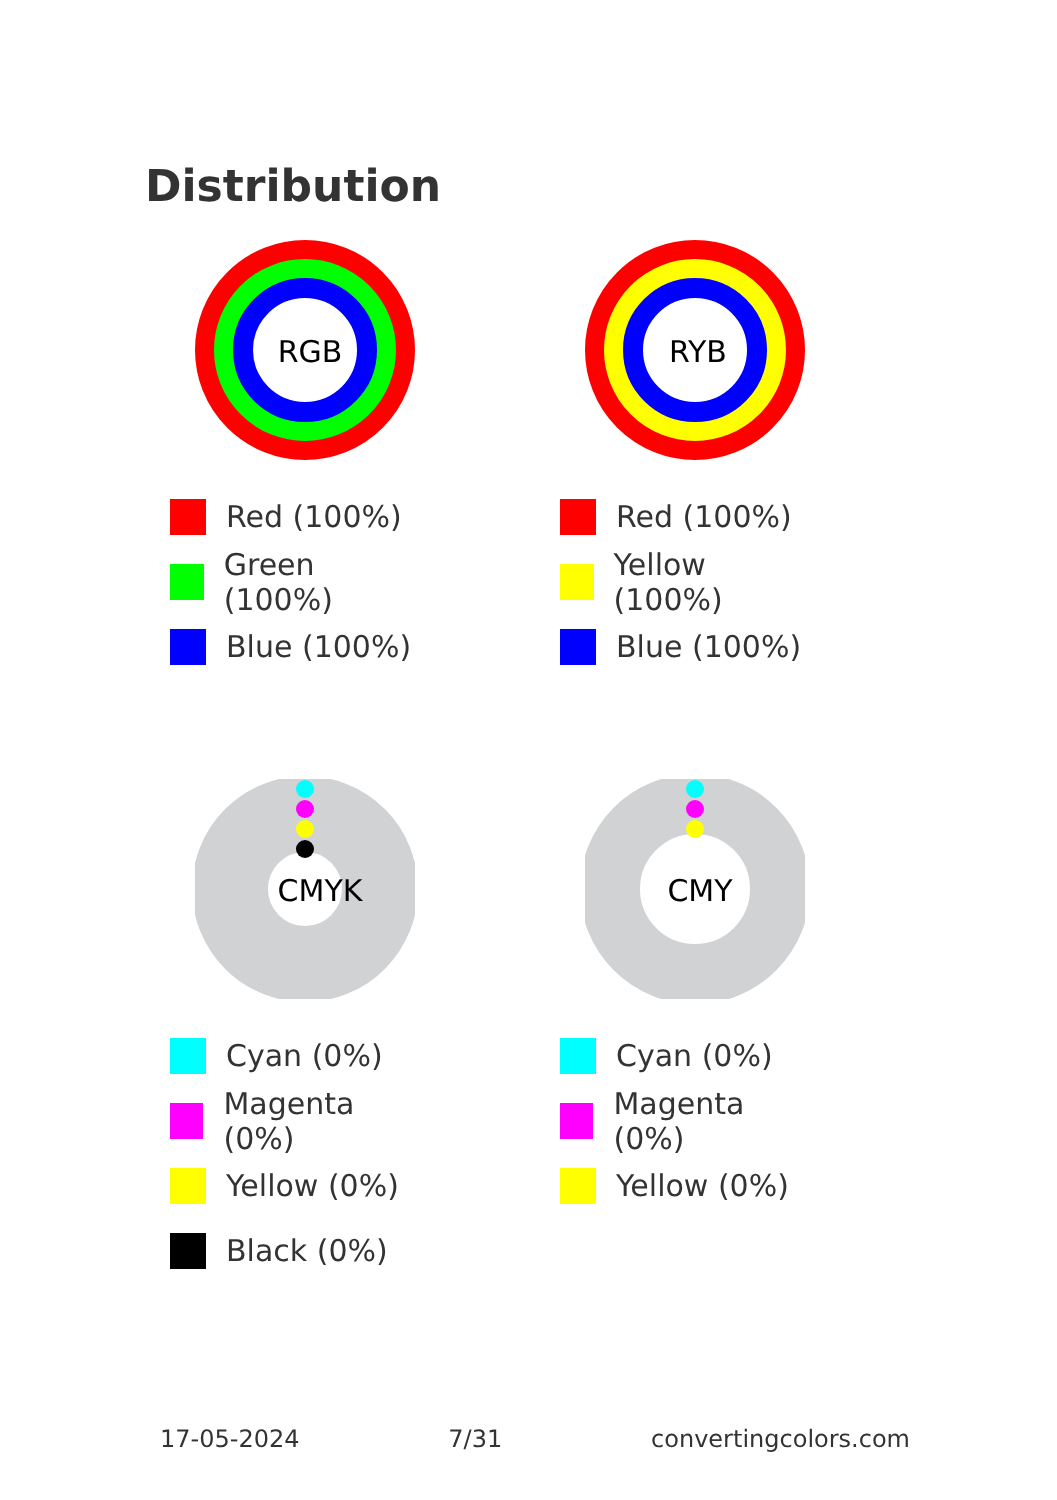Distribution
RGB
Red (100%)
Green (100%)
Blue (100%)
RYB
Red (100%)
Yellow (100%)
Blue (100%)
CMYK
Cyan (0%)
Magenta (0%)
Yellow (0%)
Black (0%)
CMY
Cyan (0%)
Magenta (0%)
Yellow (0%)
17-05-2024 7/31 convertingcolors.com